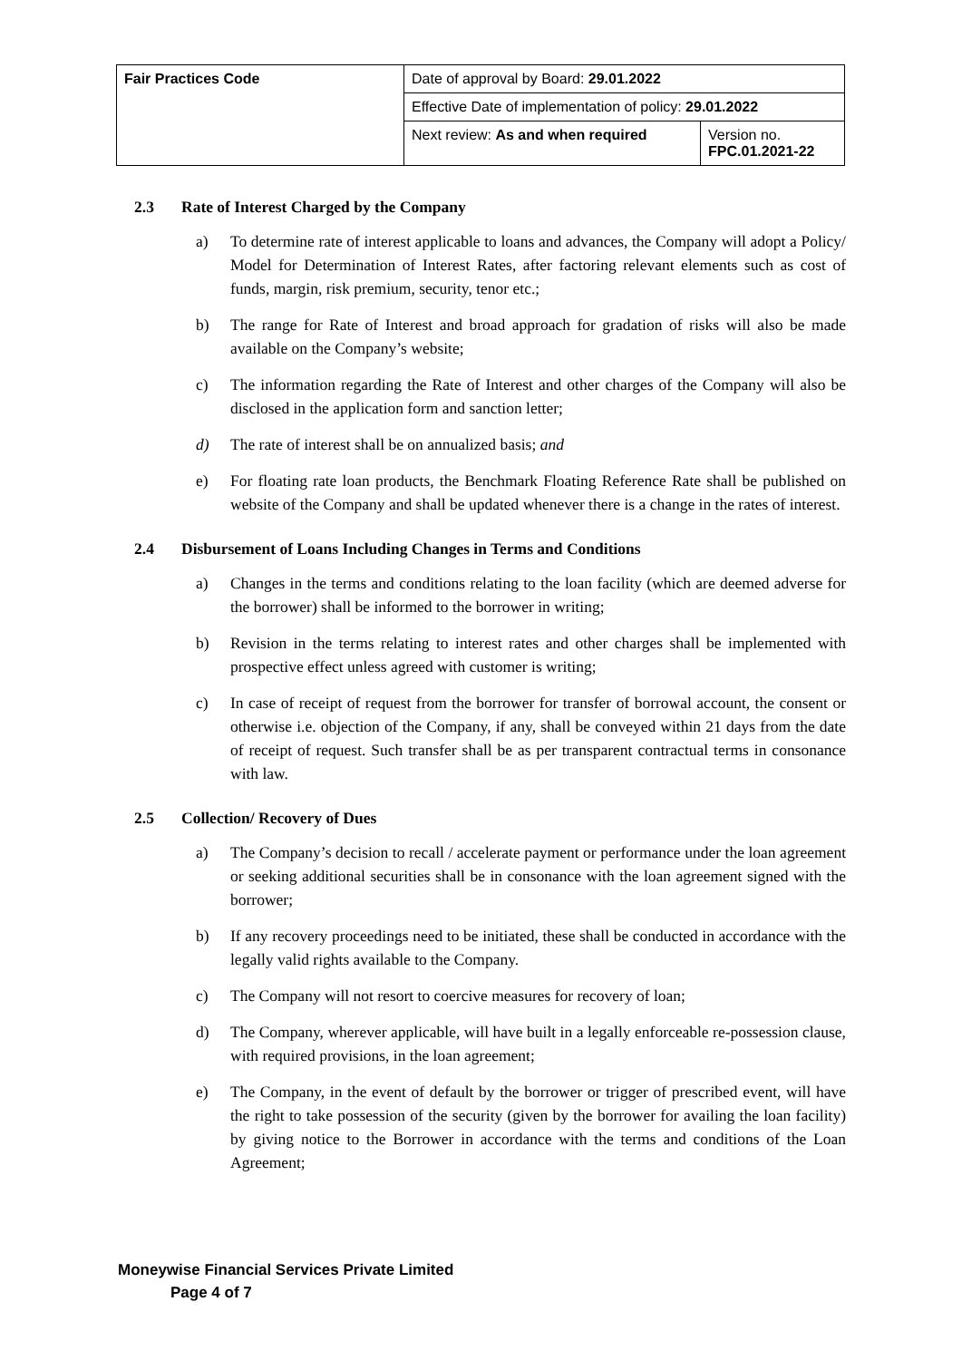| Fair Practices Code | Date of approval by Board: 29.01.2022 | |
| | Effective Date of implementation of policy: 29.01.2022 | |
| | Next review: As and when required | Version no. FPC.01.2021-22 |
2.3 Rate of Interest Charged by the Company
a) To determine rate of interest applicable to loans and advances, the Company will adopt a Policy/ Model for Determination of Interest Rates, after factoring relevant elements such as cost of funds, margin, risk premium, security, tenor etc.;
b) The range for Rate of Interest and broad approach for gradation of risks will also be made available on the Company’s website;
c) The information regarding the Rate of Interest and other charges of the Company will also be disclosed in the application form and sanction letter;
d) The rate of interest shall be on annualized basis; and
e) For floating rate loan products, the Benchmark Floating Reference Rate shall be published on website of the Company and shall be updated whenever there is a change in the rates of interest.
2.4 Disbursement of Loans Including Changes in Terms and Conditions
a) Changes in the terms and conditions relating to the loan facility (which are deemed adverse for the borrower) shall be informed to the borrower in writing;
b) Revision in the terms relating to interest rates and other charges shall be implemented with prospective effect unless agreed with customer is writing;
c) In case of receipt of request from the borrower for transfer of borrowal account, the consent or otherwise i.e. objection of the Company, if any, shall be conveyed within 21 days from the date of receipt of request. Such transfer shall be as per transparent contractual terms in consonance with law.
2.5 Collection/ Recovery of Dues
a) The Company’s decision to recall / accelerate payment or performance under the loan agreement or seeking additional securities shall be in consonance with the loan agreement signed with the borrower;
b) If any recovery proceedings need to be initiated, these shall be conducted in accordance with the legally valid rights available to the Company.
c) The Company will not resort to coercive measures for recovery of loan;
d) The Company, wherever applicable, will have built in a legally enforceable re-possession clause, with required provisions, in the loan agreement;
e) The Company, in the event of default by the borrower or trigger of prescribed event, will have the right to take possession of the security (given by the borrower for availing the loan facility) by giving notice to the Borrower in accordance with the terms and conditions of the Loan Agreement;
Moneywise Financial Services Private Limited
Page 4 of 7